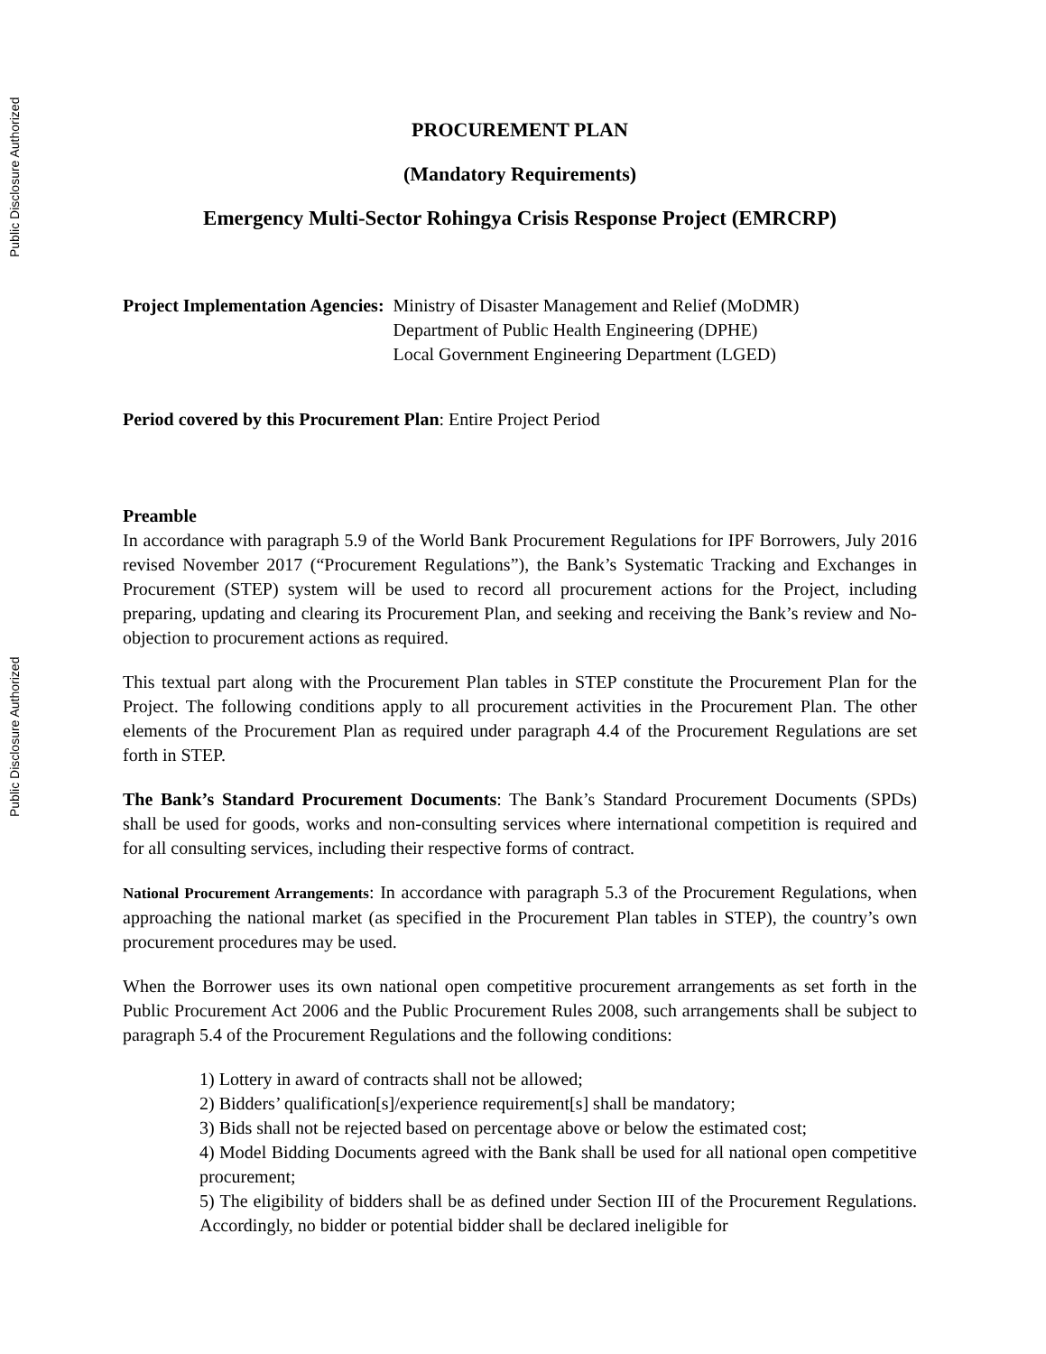Public Disclosure Authorized
Public Disclosure Authorized
PROCUREMENT PLAN
(Mandatory Requirements)
Emergency Multi-Sector Rohingya Crisis Response Project (EMRCRP)
Project Implementation Agencies: Ministry of Disaster Management and Relief (MoDMR)
Department of Public Health Engineering (DPHE)
Local Government Engineering Department (LGED)
Period covered by this Procurement Plan: Entire Project Period
Preamble
In accordance with paragraph 5.9 of the World Bank Procurement Regulations for IPF Borrowers, July 2016 revised November 2017 (“Procurement Regulations”), the Bank’s Systematic Tracking and Exchanges in Procurement (STEP) system will be used to record all procurement actions for the Project, including preparing, updating and clearing its Procurement Plan, and seeking and receiving the Bank’s review and No-objection to procurement actions as required.
This textual part along with the Procurement Plan tables in STEP constitute the Procurement Plan for the Project. The following conditions apply to all procurement activities in the Procurement Plan. The other elements of the Procurement Plan as required under paragraph 4.4 of the Procurement Regulations are set forth in STEP.
The Bank’s Standard Procurement Documents: The Bank’s Standard Procurement Documents (SPDs) shall be used for goods, works and non-consulting services where international competition is required and for all consulting services, including their respective forms of contract.
National Procurement Arrangements: In accordance with paragraph 5.3 of the Procurement Regulations, when approaching the national market (as specified in the Procurement Plan tables in STEP), the country’s own procurement procedures may be used.
When the Borrower uses its own national open competitive procurement arrangements as set forth in the Public Procurement Act 2006 and the Public Procurement Rules 2008, such arrangements shall be subject to paragraph 5.4 of the Procurement Regulations and the following conditions:
1) Lottery in award of contracts shall not be allowed;
2) Bidders’ qualification[s]/experience requirement[s] shall be mandatory;
3) Bids shall not be rejected based on percentage above or below the estimated cost;
4) Model Bidding Documents agreed with the Bank shall be used for all national open competitive procurement;
5) The eligibility of bidders shall be as defined under Section III of the Procurement Regulations. Accordingly, no bidder or potential bidder shall be declared ineligible for